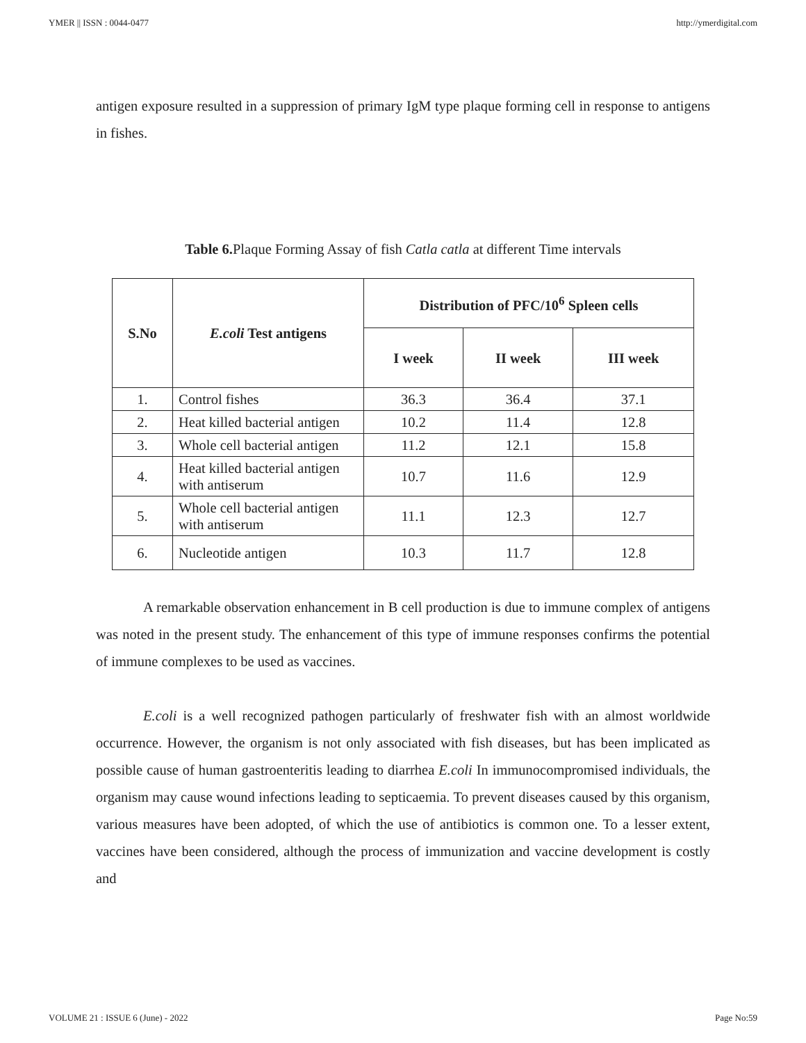YMER || ISSN : 0044-0477 http://ymerdigital.com
antigen exposure resulted in a suppression of primary IgM type plaque forming cell in response to antigens in fishes.
Table 6. Plaque Forming Assay of fish Catla catla at different Time intervals
| S.No | E.coli Test antigens | Distribution of PFC/10<sup>6</sup> Spleen cells | | |
| --- | --- | --- | --- | --- |
| | | I week | II week | III week |
| 1. | Control fishes | 36.3 | 36.4 | 37.1 |
| 2. | Heat killed bacterial antigen | 10.2 | 11.4 | 12.8 |
| 3. | Whole cell bacterial antigen | 11.2 | 12.1 | 15.8 |
| 4. | Heat killed bacterial antigen with antiserum | 10.7 | 11.6 | 12.9 |
| 5. | Whole cell bacterial antigen with antiserum | 11.1 | 12.3 | 12.7 |
| 6. | Nucleotide antigen | 10.3 | 11.7 | 12.8 |
A remarkable observation enhancement in B cell production is due to immune complex of antigens was noted in the present study. The enhancement of this type of immune responses confirms the potential of immune complexes to be used as vaccines.
E.coli is a well recognized pathogen particularly of freshwater fish with an almost worldwide occurrence. However, the organism is not only associated with fish diseases, but has been implicated as possible cause of human gastroenteritis leading to diarrhea E.coli In immunocompromised individuals, the organism may cause wound infections leading to septicaemia. To prevent diseases caused by this organism, various measures have been adopted, of which the use of antibiotics is common one. To a lesser extent, vaccines have been considered, although the process of immunization and vaccine development is costly and
VOLUME 21 : ISSUE 6 (June) - 2022 Page No:59